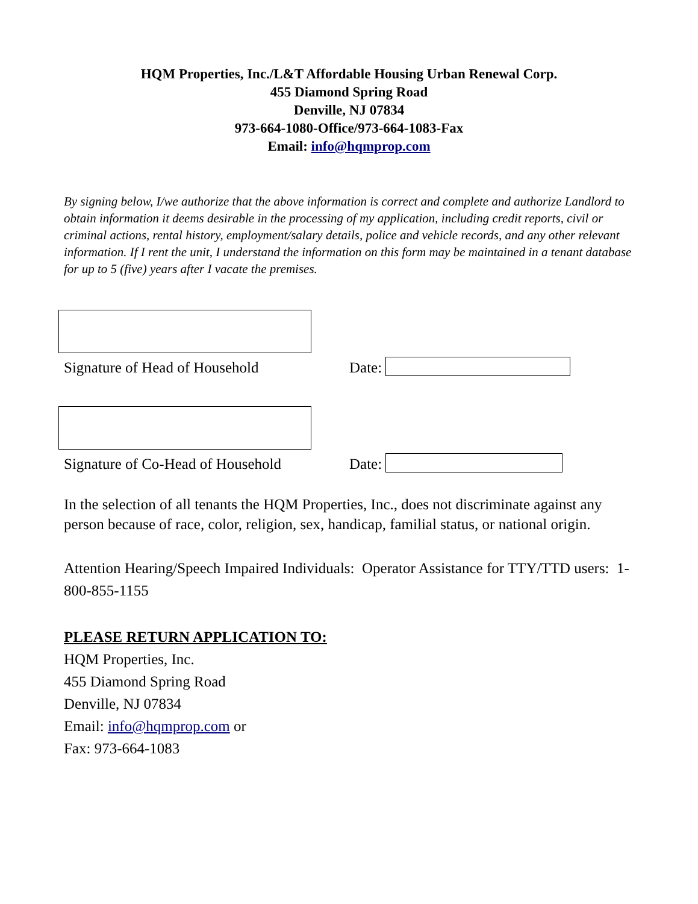HQM Properties, Inc./L&T Affordable Housing Urban Renewal Corp.
455 Diamond Spring Road
Denville, NJ 07834
973-664-1080-Office/973-664-1083-Fax
Email: info@hqmprop.com
By signing below, I/we authorize that the above information is correct and complete and authorize Landlord to obtain information it deems desirable in the processing of my application, including credit reports, civil or criminal actions, rental history, employment/salary details, police and vehicle records, and any other relevant information. If I rent the unit, I understand the information on this form may be maintained in a tenant database for up to 5 (five) years after I vacate the premises.
Signature of Head of Household Date:
Signature of Co-Head of Household Date:
In the selection of all tenants the HQM Properties, Inc., does not discriminate against any person because of race, color, religion, sex, handicap, familial status, or national origin.
Attention Hearing/Speech Impaired Individuals: Operator Assistance for TTY/TTD users: 1-800-855-1155
PLEASE RETURN APPLICATION TO:
HQM Properties, Inc.
455 Diamond Spring Road
Denville, NJ 07834
Email: info@hqmprop.com or
Fax: 973-664-1083